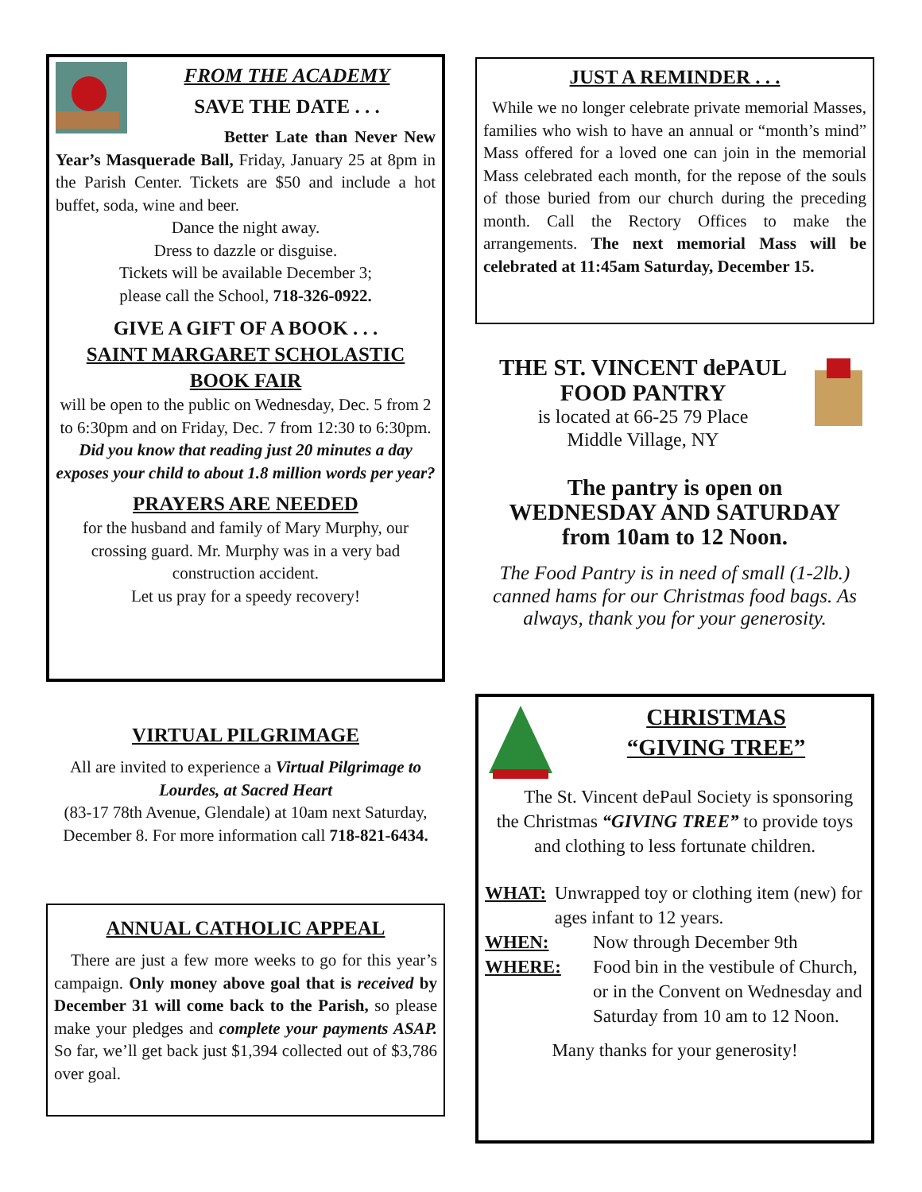FROM THE ACADEMY
SAVE THE DATE . . .
Better Late than Never New Year’s Masquerade Ball, Friday, January 25 at 8pm in the Parish Center. Tickets are $50 and include a hot buffet, soda, wine and beer.
Dance the night away.
Dress to dazzle or disguise.
Tickets will be available December 3;
please call the School, 718-326-0922.
GIVE A GIFT OF A BOOK . . .
SAINT MARGARET SCHOLASTIC BOOK FAIR
will be open to the public on Wednesday, Dec. 5 from 2 to 6:30pm and on Friday, Dec. 7 from 12:30 to 6:30pm.
Did you know that reading just 20 minutes a day exposes your child to about 1.8 million words per year?
PRAYERS ARE NEEDED
for the husband and family of Mary Murphy, our crossing guard. Mr. Murphy was in a very bad construction accident.
Let us pray for a speedy recovery!
VIRTUAL PILGRIMAGE
All are invited to experience a Virtual Pilgrimage to Lourdes, at Sacred Heart
(83-17 78th Avenue, Glendale) at 10am next Saturday, December 8. For more information call 718-821-6434.
ANNUAL CATHOLIC APPEAL
There are just a few more weeks to go for this year’s campaign. Only money above goal that is received by December 31 will come back to the Parish, so please make your pledges and complete your payments ASAP. So far, we’ll get back just $1,394 collected out of $3,786 over goal.
JUST A REMINDER . . .
While we no longer celebrate private memorial Masses, families who wish to have an annual or “month’s mind” Mass offered for a loved one can join in the memorial Mass celebrated each month, for the repose of the souls of those buried from our church during the preceding month. Call the Rectory Offices to make the arrangements. The next memorial Mass will be celebrated at 11:45am Saturday, December 15.
THE ST. VINCENT dePAUL
FOOD PANTRY
is located at 66-25 79 Place
Middle Village, NY
The pantry is open on
WEDNESDAY AND SATURDAY
from 10am to 12 Noon.
The Food Pantry is in need of small (1-2lb.) canned hams for our Christmas food bags. As always, thank you for your generosity.
CHRISTMAS
“GIVING TREE”
The St. Vincent dePaul Society is sponsoring the Christmas “GIVING TREE” to provide toys and clothing to less fortunate children.
WHAT: Unwrapped toy or clothing item (new) for ages infant to 12 years.
WHEN: Now through December 9th
WHERE: Food bin in the vestibule of Church, or in the Convent on Wednesday and Saturday from 10 am to 12 Noon.
Many thanks for your generosity!